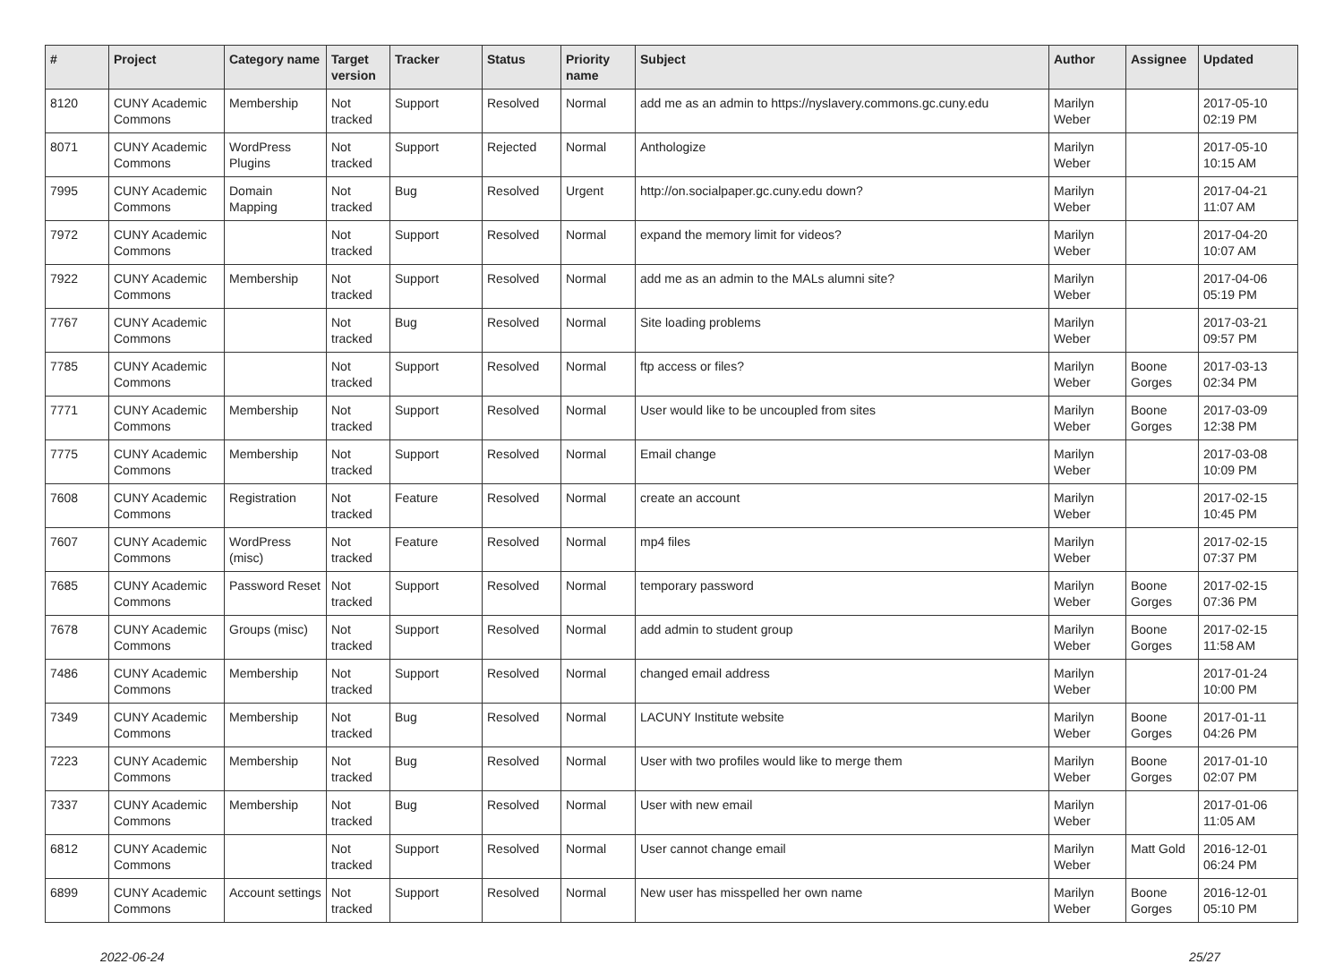| # | Project | Category name | Target version | Tracker | Status | Priority name | Subject | Author | Assignee | Updated |
| --- | --- | --- | --- | --- | --- | --- | --- | --- | --- | --- |
| 8120 | CUNY Academic Commons | Membership | Not tracked | Support | Resolved | Normal | add me as an admin to https://nyslavery.commons.gc.cuny.edu | Marilyn Weber | | 2017-05-10 02:19 PM |
| 8071 | CUNY Academic Commons | WordPress Plugins | Not tracked | Support | Rejected | Normal | Anthologize | Marilyn Weber | | 2017-05-10 10:15 AM |
| 7995 | CUNY Academic Commons | Domain Mapping | Not tracked | Bug | Resolved | Urgent | http://on.socialpaper.gc.cuny.edu down? | Marilyn Weber | | 2017-04-21 11:07 AM |
| 7972 | CUNY Academic Commons | | Not tracked | Support | Resolved | Normal | expand the memory limit for videos? | Marilyn Weber | | 2017-04-20 10:07 AM |
| 7922 | CUNY Academic Commons | Membership | Not tracked | Support | Resolved | Normal | add me as an admin to the MALs alumni site? | Marilyn Weber | | 2017-04-06 05:19 PM |
| 7767 | CUNY Academic Commons | | Not tracked | Bug | Resolved | Normal | Site loading problems | Marilyn Weber | | 2017-03-21 09:57 PM |
| 7785 | CUNY Academic Commons | | Not tracked | Support | Resolved | Normal | ftp access or files? | Marilyn Weber | Boone Gorges | 2017-03-13 02:34 PM |
| 7771 | CUNY Academic Commons | Membership | Not tracked | Support | Resolved | Normal | User would like to be uncoupled from sites | Marilyn Weber | Boone Gorges | 2017-03-09 12:38 PM |
| 7775 | CUNY Academic Commons | Membership | Not tracked | Support | Resolved | Normal | Email change | Marilyn Weber | | 2017-03-08 10:09 PM |
| 7608 | CUNY Academic Commons | Registration | Not tracked | Feature | Resolved | Normal | create an account | Marilyn Weber | | 2017-02-15 10:45 PM |
| 7607 | CUNY Academic Commons | WordPress (misc) | Not tracked | Feature | Resolved | Normal | mp4 files | Marilyn Weber | | 2017-02-15 07:37 PM |
| 7685 | CUNY Academic Commons | Password Reset | Not tracked | Support | Resolved | Normal | temporary password | Marilyn Weber | Boone Gorges | 2017-02-15 07:36 PM |
| 7678 | CUNY Academic Commons | Groups (misc) | Not tracked | Support | Resolved | Normal | add admin to student group | Marilyn Weber | Boone Gorges | 2017-02-15 11:58 AM |
| 7486 | CUNY Academic Commons | Membership | Not tracked | Support | Resolved | Normal | changed email address | Marilyn Weber | | 2017-01-24 10:00 PM |
| 7349 | CUNY Academic Commons | Membership | Not tracked | Bug | Resolved | Normal | LACUNY Institute website | Marilyn Weber | Boone Gorges | 2017-01-11 04:26 PM |
| 7223 | CUNY Academic Commons | Membership | Not tracked | Bug | Resolved | Normal | User with two profiles would like to merge them | Marilyn Weber | Boone Gorges | 2017-01-10 02:07 PM |
| 7337 | CUNY Academic Commons | Membership | Not tracked | Bug | Resolved | Normal | User with new email | Marilyn Weber | | 2017-01-06 11:05 AM |
| 6812 | CUNY Academic Commons | | Not tracked | Support | Resolved | Normal | User cannot change email | Marilyn Weber | Matt Gold | 2016-12-01 06:24 PM |
| 6899 | CUNY Academic Commons | Account settings | Not tracked | Support | Resolved | Normal | New user has misspelled her own name | Marilyn Weber | Boone Gorges | 2016-12-01 05:10 PM |
2022-06-24 25/27